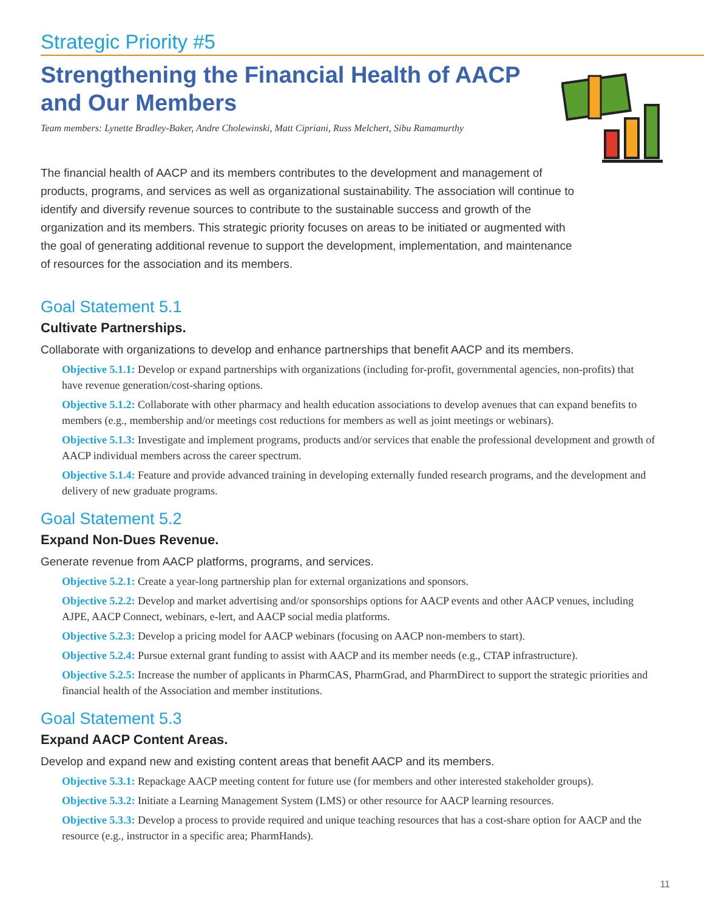Strategic Priority #5
Strengthening the Financial Health of AACP
and Our Members
Team members: Lynette Bradley-Baker, Andre Cholewinski, Matt Cipriani, Russ Melchert, Sibu Ramamurthy
The financial health of AACP and its members contributes to the development and management of products, programs, and services as well as organizational sustainability. The association will continue to identify and diversify revenue sources to contribute to the sustainable success and growth of the organization and its members. This strategic priority focuses on areas to be initiated or augmented with the goal of generating additional revenue to support the development, implementation, and maintenance of resources for the association and its members.
Goal Statement 5.1
Cultivate Partnerships.
Collaborate with organizations to develop and enhance partnerships that benefit AACP and its members.
Objective 5.1.1: Develop or expand partnerships with organizations (including for-profit, governmental agencies, non-profits) that have revenue generation/cost-sharing options.
Objective 5.1.2: Collaborate with other pharmacy and health education associations to develop avenues that can expand benefits to members (e.g., membership and/or meetings cost reductions for members as well as joint meetings or webinars).
Objective 5.1.3: Investigate and implement programs, products and/or services that enable the professional development and growth of AACP individual members across the career spectrum.
Objective 5.1.4: Feature and provide advanced training in developing externally funded research programs, and the development and delivery of new graduate programs.
Goal Statement 5.2
Expand Non-Dues Revenue.
Generate revenue from AACP platforms, programs, and services.
Objective 5.2.1: Create a year-long partnership plan for external organizations and sponsors.
Objective 5.2.2: Develop and market advertising and/or sponsorships options for AACP events and other AACP venues, including AJPE, AACP Connect, webinars, e-lert, and AACP social media platforms.
Objective 5.2.3: Develop a pricing model for AACP webinars (focusing on AACP non-members to start).
Objective 5.2.4: Pursue external grant funding to assist with AACP and its member needs (e.g., CTAP infrastructure).
Objective 5.2.5: Increase the number of applicants in PharmCAS, PharmGrad, and PharmDirect to support the strategic priorities and financial health of the Association and member institutions.
Goal Statement 5.3
Expand AACP Content Areas.
Develop and expand new and existing content areas that benefit AACP and its members.
Objective 5.3.1: Repackage AACP meeting content for future use (for members and other interested stakeholder groups).
Objective 5.3.2: Initiate a Learning Management System (LMS) or other resource for AACP learning resources.
Objective 5.3.3: Develop a process to provide required and unique teaching resources that has a cost-share option for AACP and the resource (e.g., instructor in a specific area; PharmHands).
11